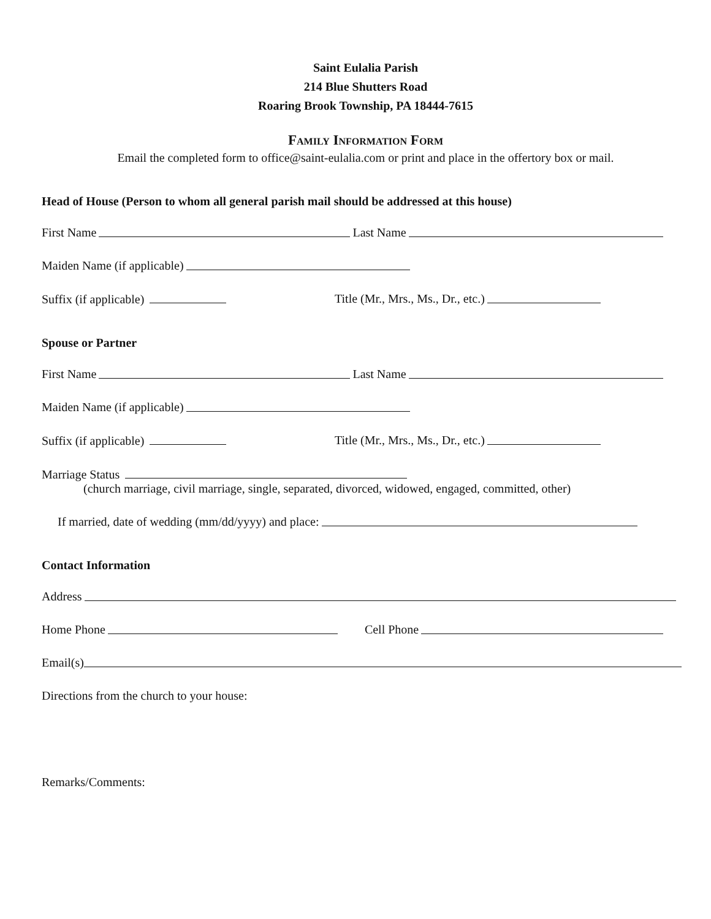Saint Eulalia Parish
214 Blue Shutters Road
Roaring Brook Township, PA 18444-7615
Family Information Form
Email the completed form to office@saint-eulalia.com or print and place in the offertory box or mail.
Head of House (Person to whom all general parish mail should be addressed at this house)
First Name Last Name
Maiden Name (if applicable)
Suffix (if applicable) Title (Mr., Mrs., Ms., Dr., etc.)
Spouse or Partner
First Name Last Name
Maiden Name (if applicable)
Suffix (if applicable) Title (Mr., Mrs., Ms., Dr., etc.)
Marriage Status
(church marriage, civil marriage, single, separated, divorced, widowed, engaged, committed, other)
If married, date of wedding (mm/dd/yyyy) and place:
Contact Information
Address
Home Phone Cell Phone
Email(s)
Directions from the church to your house:
Remarks/Comments: